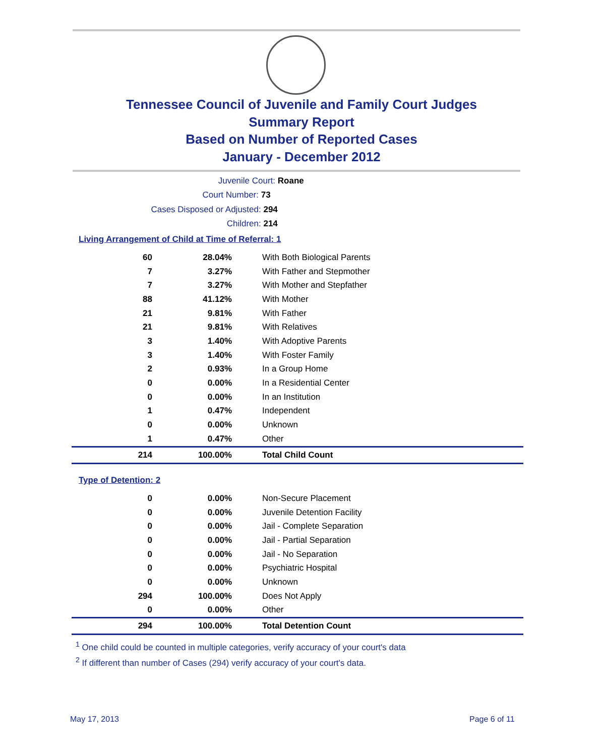Tennessee Council of Juvenile and Family Court Judges
Summary Report
Based on Number of Reported Cases
January - December 2012
Juvenile Court: Roane
Court Number: 73
Cases Disposed or Adjusted: 294
Children: 214
Living Arrangement of Child at Time of Referral: 1
| 60 | 28.04% | With Both Biological Parents |
| 7 | 3.27% | With Father and Stepmother |
| 7 | 3.27% | With Mother and Stepfather |
| 88 | 41.12% | With Mother |
| 21 | 9.81% | With Father |
| 21 | 9.81% | With Relatives |
| 3 | 1.40% | With Adoptive Parents |
| 3 | 1.40% | With Foster Family |
| 2 | 0.93% | In a Group Home |
| 0 | 0.00% | In a Residential Center |
| 0 | 0.00% | In an Institution |
| 1 | 0.47% | Independent |
| 0 | 0.00% | Unknown |
| 1 | 0.47% | Other |
| 214 | 100.00% | Total Child Count |
Type of Detention: 2
| 0 | 0.00% | Non-Secure Placement |
| 0 | 0.00% | Juvenile Detention Facility |
| 0 | 0.00% | Jail - Complete Separation |
| 0 | 0.00% | Jail - Partial Separation |
| 0 | 0.00% | Jail - No Separation |
| 0 | 0.00% | Psychiatric Hospital |
| 0 | 0.00% | Unknown |
| 294 | 100.00% | Does Not Apply |
| 0 | 0.00% | Other |
| 294 | 100.00% | Total Detention Count |
<sup>1</sup> One child could be counted in multiple categories, verify accuracy of your court's data
<sup>2</sup> If different than number of Cases (294) verify accuracy of your court's data.
May 17, 2013 Page 6 of 11